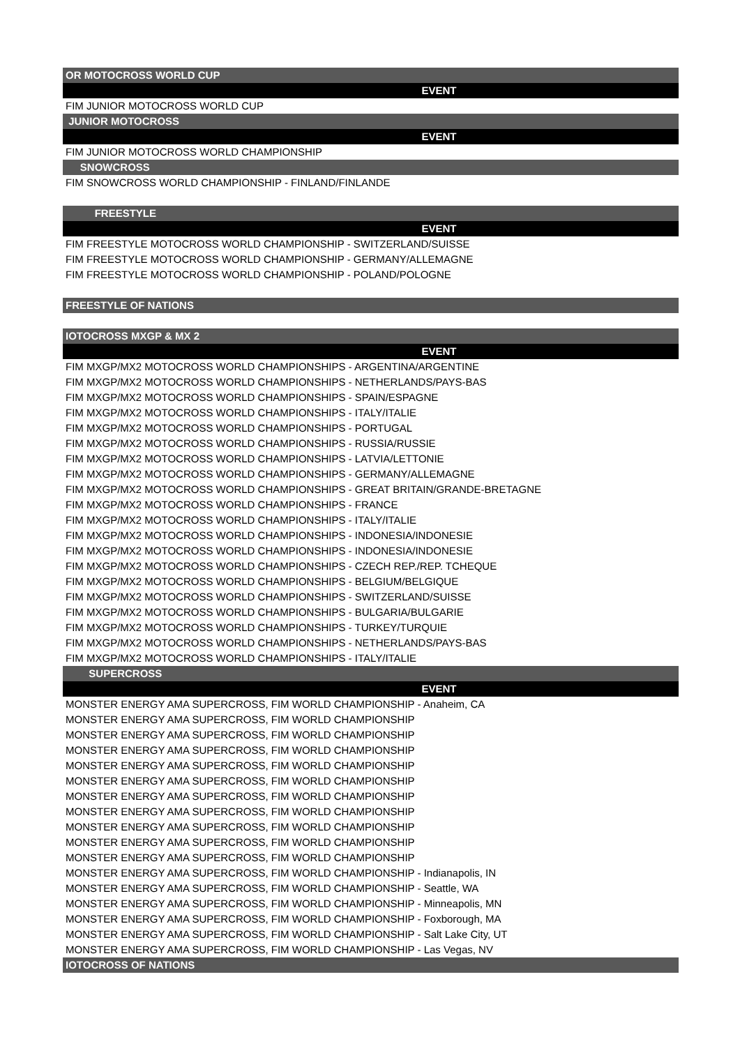| OR MOTOCROSS WORLD CUP |
| --- |
| EVENT |
| FIM JUNIOR MOTOCROSS WORLD CUP |
| JUNIOR MOTOCROSS |
| EVENT |
| FIM JUNIOR MOTOCROSS WORLD CHAMPIONSHIP |
| SNOWCROSS |
| FIM SNOWCROSS WORLD CHAMPIONSHIP - FINLAND/FINLANDE |
| FREESTYLE |
| EVENT |
| FIM FREESTYLE MOTOCROSS WORLD CHAMPIONSHIP - SWITZERLAND/SUISSE |
| FIM FREESTYLE MOTOCROSS WORLD CHAMPIONSHIP - GERMANY/ALLEMAGNE |
| FIM FREESTYLE MOTOCROSS WORLD CHAMPIONSHIP - POLAND/POLOGNE |
| FREESTYLE OF NATIONS |
| IOTOCROSS MXGP & MX 2 |
| EVENT |
| FIM MXGP/MX2 MOTOCROSS WORLD CHAMPIONSHIPS - ARGENTINA/ARGENTINE |
| FIM MXGP/MX2 MOTOCROSS WORLD CHAMPIONSHIPS - NETHERLANDS/PAYS-BAS |
| FIM MXGP/MX2 MOTOCROSS WORLD CHAMPIONSHIPS - SPAIN/ESPAGNE |
| FIM MXGP/MX2 MOTOCROSS WORLD CHAMPIONSHIPS - ITALY/ITALIE |
| FIM MXGP/MX2 MOTOCROSS WORLD CHAMPIONSHIPS - PORTUGAL |
| FIM MXGP/MX2 MOTOCROSS WORLD CHAMPIONSHIPS - RUSSIA/RUSSIE |
| FIM MXGP/MX2 MOTOCROSS WORLD CHAMPIONSHIPS - LATVIA/LETTONIE |
| FIM MXGP/MX2 MOTOCROSS WORLD CHAMPIONSHIPS - GERMANY/ALLEMAGNE |
| FIM MXGP/MX2 MOTOCROSS WORLD CHAMPIONSHIPS - GREAT BRITAIN/GRANDE-BRETAGNE |
| FIM MXGP/MX2 MOTOCROSS WORLD CHAMPIONSHIPS - FRANCE |
| FIM MXGP/MX2 MOTOCROSS WORLD CHAMPIONSHIPS - ITALY/ITALIE |
| FIM MXGP/MX2 MOTOCROSS WORLD CHAMPIONSHIPS - INDONESIA/INDONESIE |
| FIM MXGP/MX2 MOTOCROSS WORLD CHAMPIONSHIPS - INDONESIA/INDONESIE |
| FIM MXGP/MX2 MOTOCROSS WORLD CHAMPIONSHIPS - CZECH REP./REP. TCHEQUE |
| FIM MXGP/MX2 MOTOCROSS WORLD CHAMPIONSHIPS - BELGIUM/BELGIQUE |
| FIM MXGP/MX2 MOTOCROSS WORLD CHAMPIONSHIPS - SWITZERLAND/SUISSE |
| FIM MXGP/MX2 MOTOCROSS WORLD CHAMPIONSHIPS - BULGARIA/BULGARIE |
| FIM MXGP/MX2 MOTOCROSS WORLD CHAMPIONSHIPS - TURKEY/TURQUIE |
| FIM MXGP/MX2 MOTOCROSS WORLD CHAMPIONSHIPS - NETHERLANDS/PAYS-BAS |
| FIM MXGP/MX2 MOTOCROSS WORLD CHAMPIONSHIPS - ITALY/ITALIE |
| SUPERCROSS |
| EVENT |
| MONSTER ENERGY AMA SUPERCROSS, FIM WORLD CHAMPIONSHIP - Anaheim, CA |
| MONSTER ENERGY AMA SUPERCROSS, FIM WORLD CHAMPIONSHIP |
| MONSTER ENERGY AMA SUPERCROSS, FIM WORLD CHAMPIONSHIP |
| MONSTER ENERGY AMA SUPERCROSS, FIM WORLD CHAMPIONSHIP |
| MONSTER ENERGY AMA SUPERCROSS, FIM WORLD CHAMPIONSHIP |
| MONSTER ENERGY AMA SUPERCROSS, FIM WORLD CHAMPIONSHIP |
| MONSTER ENERGY AMA SUPERCROSS, FIM WORLD CHAMPIONSHIP |
| MONSTER ENERGY AMA SUPERCROSS, FIM WORLD CHAMPIONSHIP |
| MONSTER ENERGY AMA SUPERCROSS, FIM WORLD CHAMPIONSHIP |
| MONSTER ENERGY AMA SUPERCROSS, FIM WORLD CHAMPIONSHIP |
| MONSTER ENERGY AMA SUPERCROSS, FIM WORLD CHAMPIONSHIP |
| MONSTER ENERGY AMA SUPERCROSS, FIM WORLD CHAMPIONSHIP - Indianapolis, IN |
| MONSTER ENERGY AMA SUPERCROSS, FIM WORLD CHAMPIONSHIP - Seattle, WA |
| MONSTER ENERGY AMA SUPERCROSS, FIM WORLD CHAMPIONSHIP - Minneapolis, MN |
| MONSTER ENERGY AMA SUPERCROSS, FIM WORLD CHAMPIONSHIP - Foxborough, MA |
| MONSTER ENERGY AMA SUPERCROSS, FIM WORLD CHAMPIONSHIP - Salt Lake City, UT |
| MONSTER ENERGY AMA SUPERCROSS, FIM WORLD CHAMPIONSHIP - Las Vegas, NV |
| IOTOCROSS OF NATIONS |